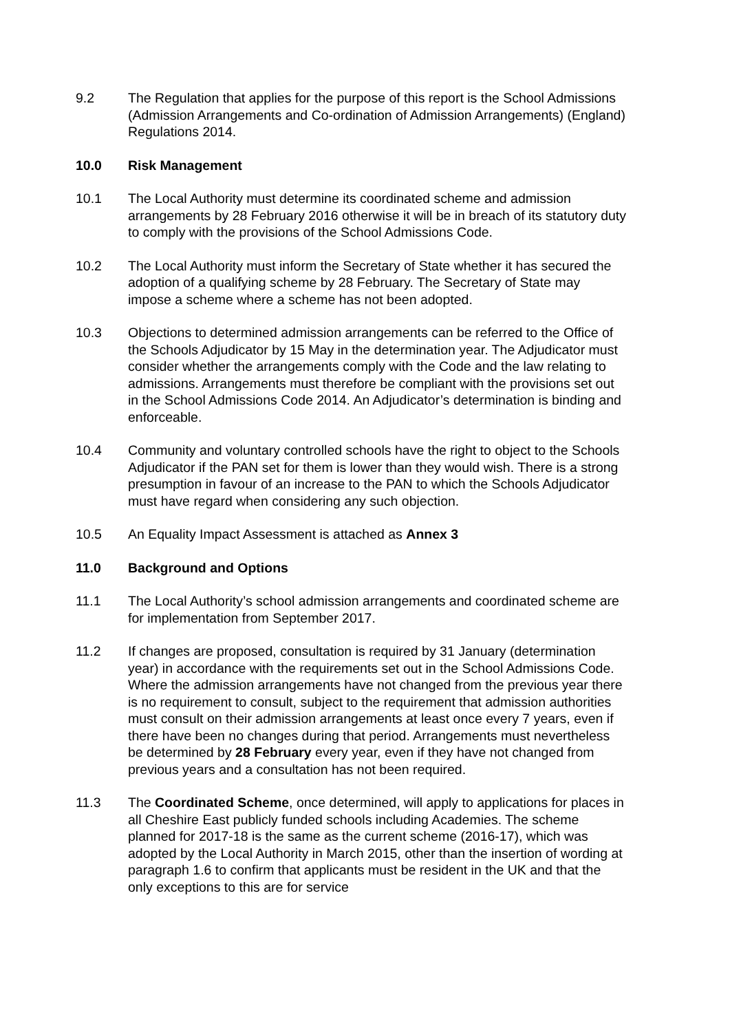9.2 The Regulation that applies for the purpose of this report is the School Admissions (Admission Arrangements and Co-ordination of Admission Arrangements) (England) Regulations 2014.
10.0 Risk Management
10.1 The Local Authority must determine its coordinated scheme and admission arrangements by 28 February 2016 otherwise it will be in breach of its statutory duty to comply with the provisions of the School Admissions Code.
10.2 The Local Authority must inform the Secretary of State whether it has secured the adoption of a qualifying scheme by 28 February. The Secretary of State may impose a scheme where a scheme has not been adopted.
10.3 Objections to determined admission arrangements can be referred to the Office of the Schools Adjudicator by 15 May in the determination year. The Adjudicator must consider whether the arrangements comply with the Code and the law relating to admissions. Arrangements must therefore be compliant with the provisions set out in the School Admissions Code 2014. An Adjudicator’s determination is binding and enforceable.
10.4 Community and voluntary controlled schools have the right to object to the Schools Adjudicator if the PAN set for them is lower than they would wish. There is a strong presumption in favour of an increase to the PAN to which the Schools Adjudicator must have regard when considering any such objection.
10.5 An Equality Impact Assessment is attached as Annex 3
11.0 Background and Options
11.1 The Local Authority’s school admission arrangements and coordinated scheme are for implementation from September 2017.
11.2 If changes are proposed, consultation is required by 31 January (determination year) in accordance with the requirements set out in the School Admissions Code. Where the admission arrangements have not changed from the previous year there is no requirement to consult, subject to the requirement that admission authorities must consult on their admission arrangements at least once every 7 years, even if there have been no changes during that period. Arrangements must nevertheless be determined by 28 February every year, even if they have not changed from previous years and a consultation has not been required.
11.3 The Coordinated Scheme, once determined, will apply to applications for places in all Cheshire East publicly funded schools including Academies. The scheme planned for 2017-18 is the same as the current scheme (2016-17), which was adopted by the Local Authority in March 2015, other than the insertion of wording at paragraph 1.6 to confirm that applicants must be resident in the UK and that the only exceptions to this are for service